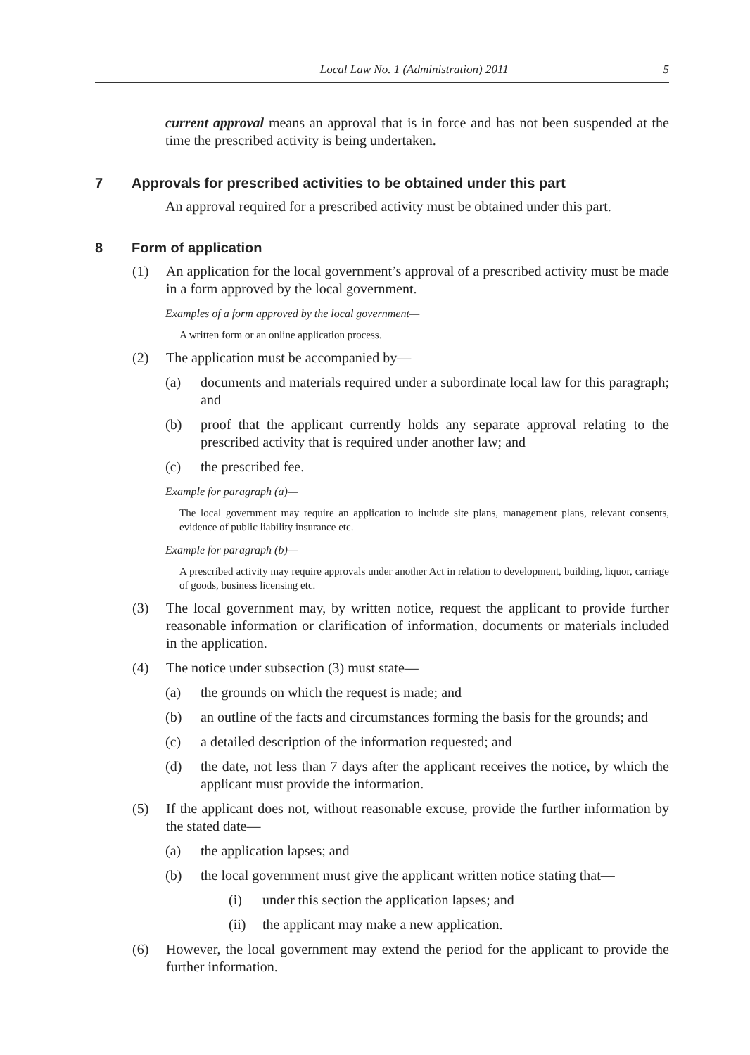Local Law No. 1 (Administration) 2011 5
current approval means an approval that is in force and has not been suspended at the time the prescribed activity is being undertaken.
7 Approvals for prescribed activities to be obtained under this part
An approval required for a prescribed activity must be obtained under this part.
8 Form of application
(1) An application for the local government’s approval of a prescribed activity must be made in a form approved by the local government.
Examples of a form approved by the local government—
A written form or an online application process.
(2) The application must be accompanied by—
(a) documents and materials required under a subordinate local law for this paragraph; and
(b) proof that the applicant currently holds any separate approval relating to the prescribed activity that is required under another law; and
(c) the prescribed fee.
Example for paragraph (a)—
The local government may require an application to include site plans, management plans, relevant consents, evidence of public liability insurance etc.
Example for paragraph (b)—
A prescribed activity may require approvals under another Act in relation to development, building, liquor, carriage of goods, business licensing etc.
(3) The local government may, by written notice, request the applicant to provide further reasonable information or clarification of information, documents or materials included in the application.
(4) The notice under subsection (3) must state—
(a) the grounds on which the request is made; and
(b) an outline of the facts and circumstances forming the basis for the grounds; and
(c) a detailed description of the information requested; and
(d) the date, not less than 7 days after the applicant receives the notice, by which the applicant must provide the information.
(5) If the applicant does not, without reasonable excuse, provide the further information by the stated date—
(a) the application lapses; and
(b) the local government must give the applicant written notice stating that—
(i) under this section the application lapses; and
(ii) the applicant may make a new application.
(6) However, the local government may extend the period for the applicant to provide the further information.